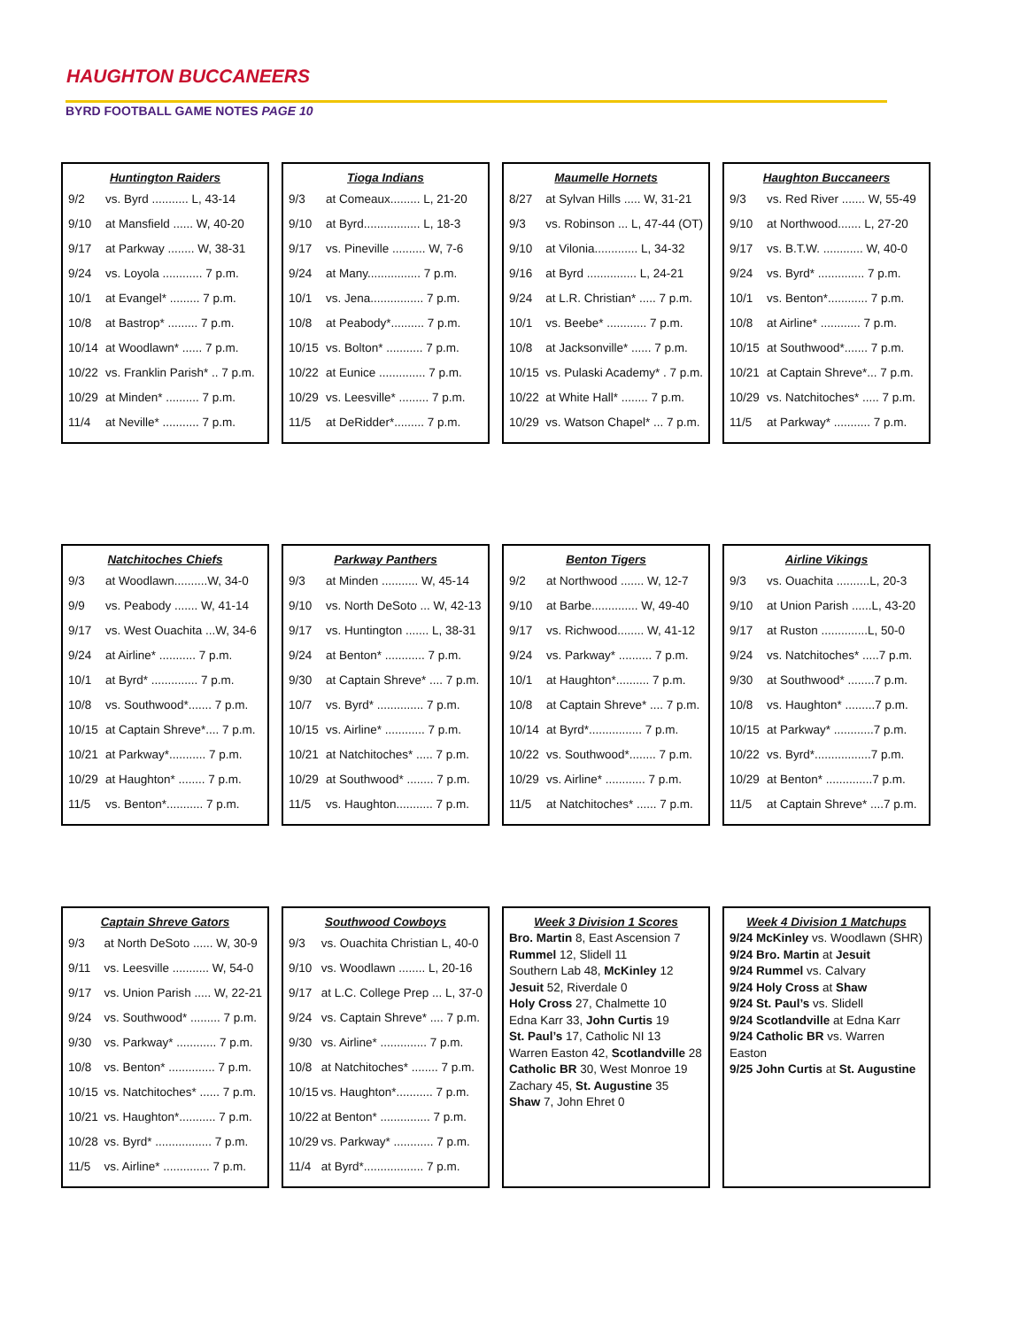HAUGHTON BUCCANEERS
BYRD FOOTBALL GAME NOTES PAGE 10
Huntington Raiders
| 9/2 | vs. Byrd ........... L, 43-14 |
| 9/10 | at Mansfield ...... W, 40-20 |
| 9/17 | at Parkway ........ W, 38-31 |
| 9/24 | vs. Loyola ............ 7 p.m. |
| 10/1 | at Evangel* ......... 7 p.m. |
| 10/8 | at Bastrop* ......... 7 p.m. |
| 10/14 | at Woodlawn* ...... 7 p.m. |
| 10/22 | vs. Franklin Parish* .. 7 p.m. |
| 10/29 | at Minden* .......... 7 p.m. |
| 11/4 | at Neville* ........... 7 p.m. |
Tioga Indians
| 9/3 | at Comeaux......... L, 21-20 |
| 9/10 | at Byrd................. L, 18-3 |
| 9/17 | vs. Pineville .......... W, 7-6 |
| 9/24 | at Many................ 7 p.m. |
| 10/1 | vs. Jena................ 7 p.m. |
| 10/8 | at Peabody*.......... 7 p.m. |
| 10/15 | vs. Bolton* ........... 7 p.m. |
| 10/22 | at Eunice .............. 7 p.m. |
| 10/29 | vs. Leesville* ......... 7 p.m. |
| 11/5 | at DeRidder*......... 7 p.m. |
Maumelle Hornets
| 8/27 | at Sylvan Hills ..... W, 31-21 |
| 9/3 | vs. Robinson ... L, 47-44 (OT) |
| 9/10 | at Vilonia............. L, 34-32 |
| 9/16 | at Byrd ............... L, 24-21 |
| 9/24 | at L.R. Christian* ..... 7 p.m. |
| 10/1 | vs. Beebe* ............ 7 p.m. |
| 10/8 | at Jacksonville* ...... 7 p.m. |
| 10/15 | vs. Pulaski Academy* . 7 p.m. |
| 10/22 | at White Hall* ........ 7 p.m. |
| 10/29 | vs. Watson Chapel* ... 7 p.m. |
Haughton Buccaneers
| 9/3 | vs. Red River ....... W, 55-49 |
| 9/10 | at Northwood....... L, 27-20 |
| 9/17 | vs. B.T.W. ............ W, 40-0 |
| 9/24 | vs. Byrd* .............. 7 p.m. |
| 10/1 | vs. Benton*............ 7 p.m. |
| 10/8 | at Airline* ............ 7 p.m. |
| 10/15 | at Southwood*....... 7 p.m. |
| 10/21 | at Captain Shreve*... 7 p.m. |
| 10/29 | vs. Natchitoches* ..... 7 p.m. |
| 11/5 | at Parkway* ........... 7 p.m. |
Natchitoches Chiefs
| 9/3 | at Woodlawn..........W, 34-0 |
| 9/9 | vs. Peabody ....... W, 41-14 |
| 9/17 | vs. West Ouachita ...W, 34-6 |
| 9/24 | at Airline* ........... 7 p.m. |
| 10/1 | at Byrd* .............. 7 p.m. |
| 10/8 | vs. Southwood*....... 7 p.m. |
| 10/15 | at Captain Shreve*.... 7 p.m. |
| 10/21 | at Parkway*........... 7 p.m. |
| 10/29 | at Haughton* ........ 7 p.m. |
| 11/5 | vs. Benton*........... 7 p.m. |
Parkway Panthers
| 9/3 | at Minden ........... W, 45-14 |
| 9/10 | vs. North DeSoto ... W, 42-13 |
| 9/17 | vs. Huntington ....... L, 38-31 |
| 9/24 | at Benton* ............ 7 p.m. |
| 9/30 | at Captain Shreve* .... 7 p.m. |
| 10/7 | vs. Byrd* .............. 7 p.m. |
| 10/15 | vs. Airline* ............ 7 p.m. |
| 10/21 | at Natchitoches* ..... 7 p.m. |
| 10/29 | at Southwood* ........ 7 p.m. |
| 11/5 | vs. Haughton........... 7 p.m. |
Benton Tigers
| 9/2 | at Northwood ....... W, 12-7 |
| 9/10 | at Barbe.............. W, 49-40 |
| 9/17 | vs. Richwood........ W, 41-12 |
| 9/24 | vs. Parkway* .......... 7 p.m. |
| 10/1 | at Haughton*.......... 7 p.m. |
| 10/8 | at Captain Shreve* .... 7 p.m. |
| 10/14 | at Byrd*................ 7 p.m. |
| 10/22 | vs. Southwood*........ 7 p.m. |
| 10/29 | vs. Airline* ............ 7 p.m. |
| 11/5 | at Natchitoches* ...... 7 p.m. |
Airline Vikings
| 9/3 | vs. Ouachita ..........L, 20-3 |
| 9/10 | at Union Parish ......L, 43-20 |
| 9/17 | at Ruston ..............L, 50-0 |
| 9/24 | vs. Natchitoches* .....7 p.m. |
| 9/30 | at Southwood* ........7 p.m. |
| 10/8 | vs. Haughton* .........7 p.m. |
| 10/15 | at Parkway* ............7 p.m. |
| 10/22 | vs. Byrd*.................7 p.m. |
| 10/29 | at Benton* ..............7 p.m. |
| 11/5 | at Captain Shreve* ....7 p.m. |
Captain Shreve Gators
| 9/3 | at North DeSoto ...... W, 30-9 |
| 9/11 | vs. Leesville ........... W, 54-0 |
| 9/17 | vs. Union Parish ..... W, 22-21 |
| 9/24 | vs. Southwood* ......... 7 p.m. |
| 9/30 | vs. Parkway* ............ 7 p.m. |
| 10/8 | vs. Benton* .............. 7 p.m. |
| 10/15 | vs. Natchitoches* ...... 7 p.m. |
| 10/21 | vs. Haughton*........... 7 p.m. |
| 10/28 | vs. Byrd* ................. 7 p.m. |
| 11/5 | vs. Airline* .............. 7 p.m. |
Southwood Cowboys
| 9/3 | vs. Ouachita Christian L, 40-0 |
| 9/10 | vs. Woodlawn ........ L, 20-16 |
| 9/17 | at L.C. College Prep ... L, 37-0 |
| 9/24 | vs. Captain Shreve* .... 7 p.m. |
| 9/30 | vs. Airline* .............. 7 p.m. |
| 10/8 | at Natchitoches* ........ 7 p.m. |
| 10/15 | vs. Haughton*........... 7 p.m. |
| 10/22 | at Benton* ............... 7 p.m. |
| 10/29 | vs. Parkway* ............ 7 p.m. |
| 11/4 | at Byrd*.................. 7 p.m. |
Week 3 Division 1 Scores
Bro. Martin 8, East Ascension 7
Rummel 12, Slidell 11
Southern Lab 48, McKinley 12
Jesuit 52, Riverdale 0
Holy Cross 27, Chalmette 10
Edna Karr 33, John Curtis 19
St. Paul’s 17, Catholic NI 13
Warren Easton 42, Scotlandville 28
Catholic BR 30, West Monroe 19
Zachary 45, St. Augustine 35
Shaw 7, John Ehret 0
Week 4 Division 1 Matchups
9/24 McKinley vs. Woodlawn (SHR)
9/24 Bro. Martin at Jesuit
9/24 Rummel vs. Calvary
9/24 Holy Cross at Shaw
9/24 St. Paul’s vs. Slidell
9/24 Scotlandville at Edna Karr
9/24 Catholic BR vs. Warren Easton
9/25 John Curtis at St. Augustine